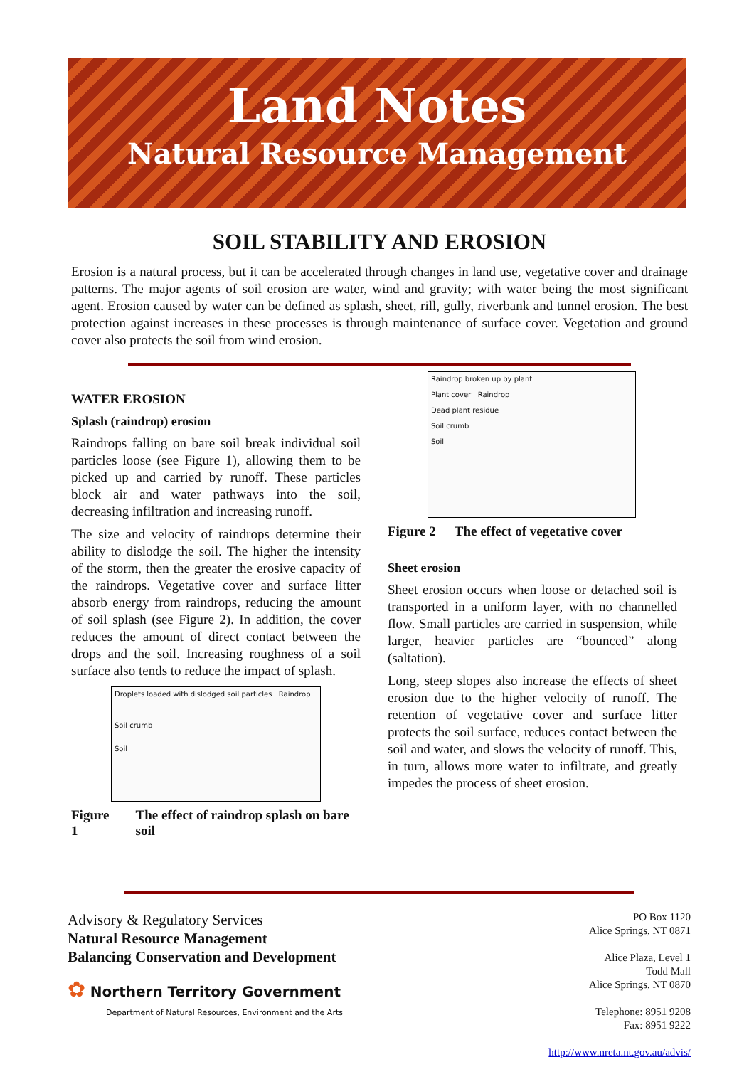Land Notes
Natural Resource Management
SOIL STABILITY AND EROSION
Erosion is a natural process, but it can be accelerated through changes in land use, vegetative cover and drainage patterns. The major agents of soil erosion are water, wind and gravity; with water being the most significant agent. Erosion caused by water can be defined as splash, sheet, rill, gully, riverbank and tunnel erosion. The best protection against increases in these processes is through maintenance of surface cover. Vegetation and ground cover also protects the soil from wind erosion.
WATER EROSION
Splash (raindrop) erosion
Raindrops falling on bare soil break individual soil particles loose (see Figure 1), allowing them to be picked up and carried by runoff. These particles block air and water pathways into the soil, decreasing infiltration and increasing runoff.
The size and velocity of raindrops determine their ability to dislodge the soil. The higher the intensity of the storm, then the greater the erosive capacity of the raindrops. Vegetative cover and surface litter absorb energy from raindrops, reducing the amount of soil splash (see Figure 2). In addition, the cover reduces the amount of direct contact between the drops and the soil. Increasing roughness of a soil surface also tends to reduce the impact of splash.
Droplets loaded with dislodged soil particles Raindrop
Soil crumb
Soil
Figure 1 The effect of raindrop splash on bare soil
Raindrop broken up by plant
Plant cover Raindrop
Dead plant residue
Soil crumb
Soil
Figure 2 The effect of vegetative cover
Sheet erosion
Sheet erosion occurs when loose or detached soil is transported in a uniform layer, with no channelled flow. Small particles are carried in suspension, while larger, heavier particles are “bounced” along (saltation).
Long, steep slopes also increase the effects of sheet erosion due to the higher velocity of runoff. The retention of vegetative cover and surface litter protects the soil surface, reduces contact between the soil and water, and slows the velocity of runoff. This, in turn, allows more water to infiltrate, and greatly impedes the process of sheet erosion.
Advisory & Regulatory Services
Natural Resource Management
Balancing Conservation and Development
✿ Northern Territory Government
Department of Natural Resources, Environment and the Arts
PO Box 1120
Alice Springs, NT 0871
Alice Plaza, Level 1
Todd Mall
Alice Springs, NT 0870
Telephone: 8951 9208
Fax: 8951 9222
http://www.nreta.nt.gov.au/advis/